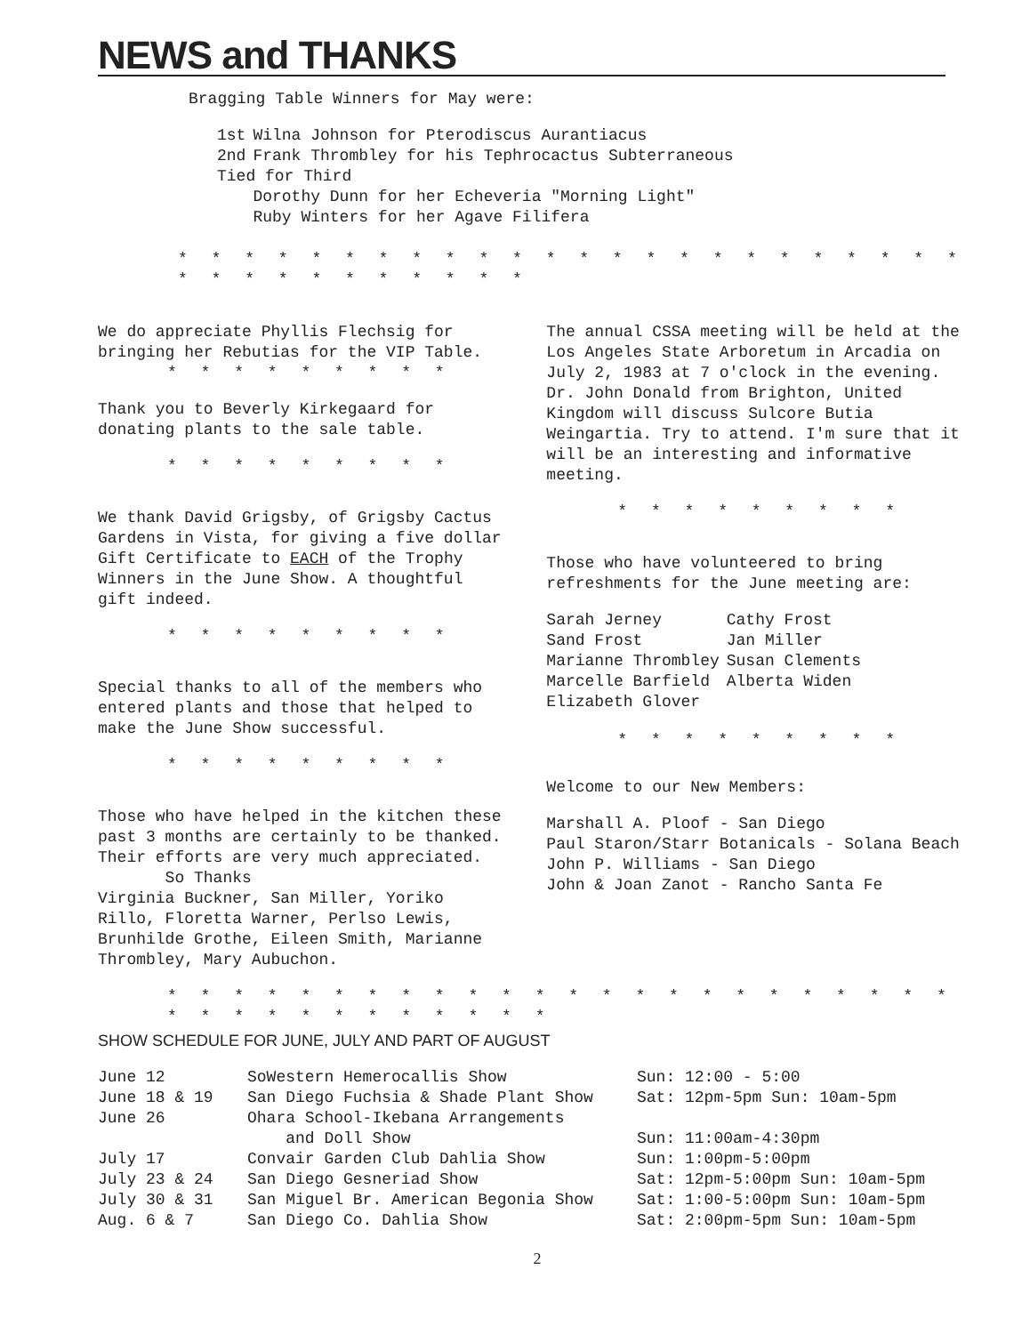NEWS and THANKS
Bragging Table Winners for May were:
| 1st | Wilna Johnson for Pterodiscus Aurantiacus |
| 2nd | Frank Thrombley for his Tephrocactus Subterraneous |
| Tied for Third | |
| | Dorothy Dunn for her Echeveria "Morning Light" |
| | Ruby Winters for her Agave Filifera |
* * * * * * * * * * * * * * * * * * * * * * * * * * * * * * * * * * *
We do appreciate Phyllis Flechsig for bringing her Rebutias for the VIP Table.
* * * * * * * * *
Thank you to Beverly Kirkegaard for donating plants to the sale table.
* * * * * * * * *
We thank David Grigsby, of Grigsby Cactus Gardens in Vista, for giving a five dollar Gift Certificate to EACH of the Trophy Winners in the June Show. A thoughtful gift indeed.
* * * * * * * * *
Special thanks to all of the members who entered plants and those that helped to make the June Show successful.
* * * * * * * * *
Those who have helped in the kitchen these past 3 months are certainly to be thanked. Their efforts are very much appreciated.
So Thanks
Virginia Buckner, San Miller, Yoriko Rillo, Floretta Warner, Perlso Lewis, Brunhilde Grothe, Eileen Smith, Marianne Thrombley, Mary Aubuchon.
The annual CSSA meeting will be held at the Los Angeles State Arboretum in Arcadia on July 2, 1983 at 7 o'clock in the evening.
Dr. John Donald from Brighton, United Kingdom will discuss Sulcore Butia Weingartia. Try to attend. I'm sure that it will be an interesting and informative meeting.
* * * * * * * * *
Those who have volunteered to bring refreshments for the June meeting are:
| Sarah Jerney | Cathy Frost |
| Sand Frost | Jan Miller |
| Marianne Thrombley | Susan Clements |
| Marcelle Barfield | Alberta Widen |
| Elizabeth Glover | |
* * * * * * * * *
Welcome to our New Members:
Marshall A. Ploof - San Diego
Paul Staron/Starr Botanicals - Solana Beach
John P. Williams - San Diego
John & Joan Zanot - Rancho Santa Fe
* * * * * * * * * * * * * * * * * * * * * * * * * * * * * * * * * * * *
SHOW SCHEDULE FOR JUNE, JULY AND PART OF AUGUST
| June 12 | SoWestern Hemerocallis Show | Sun: 12:00 - 5:00 |
| June 18 & 19 | San Diego Fuchsia & Shade Plant Show | Sat: 12pm-5pm Sun: 10am-5pm |
| June 26 | Ohara School-Ikebana Arrangements and Doll Show | Sun: 11:00am-4:30pm |
| July 17 | Convair Garden Club Dahlia Show | Sun: 1:00pm-5:00pm |
| July 23 & 24 | San Diego Gesneriad Show | Sat: 12pm-5:00pm Sun: 10am-5pm |
| July 30 & 31 | San Miguel Br. American Begonia Show | Sat: 1:00-5:00pm Sun: 10am-5pm |
| Aug. 6 & 7 | San Diego Co. Dahlia Show | Sat: 2:00pm-5pm Sun: 10am-5pm |
2